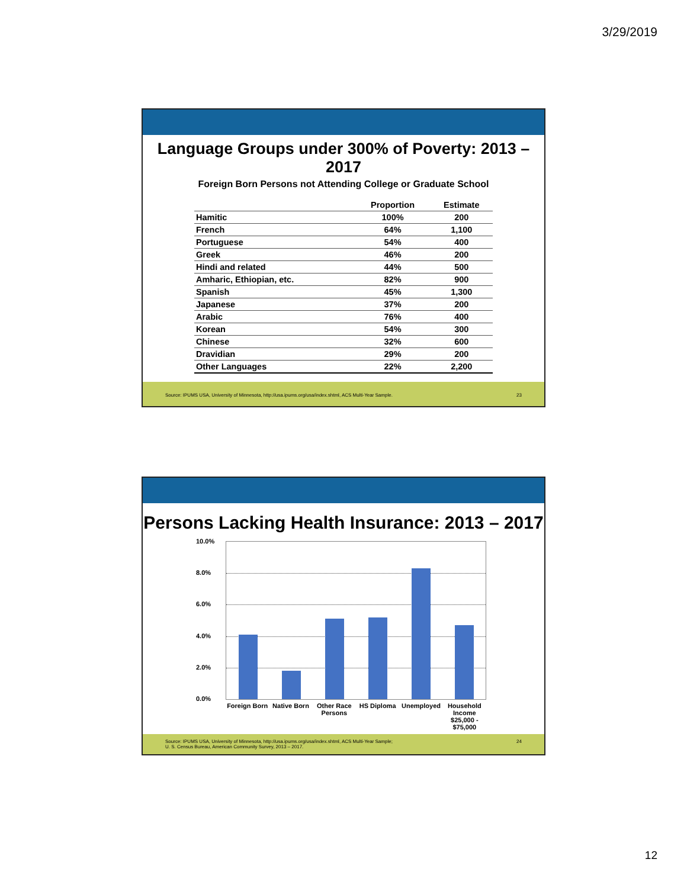3/29/2019
Language Groups under 300% of Poverty: 2013 – 2017
Foreign Born Persons not Attending College or Graduate School
| | Proportion | Estimate |
| --- | --- | --- |
| Hamitic | 100% | 200 |
| French | 64% | 1,100 |
| Portuguese | 54% | 400 |
| Greek | 46% | 200 |
| Hindi and related | 44% | 500 |
| Amharic, Ethiopian, etc. | 82% | 900 |
| Spanish | 45% | 1,300 |
| Japanese | 37% | 200 |
| Arabic | 76% | 400 |
| Korean | 54% | 300 |
| Chinese | 32% | 600 |
| Dravidian | 29% | 200 |
| Other Languages | 22% | 2,200 |
Source: IPUMS USA, University of Minnesota, http://usa.ipums.org/usa/index.shtml, ACS Multi-Year Sample. 23
Persons Lacking Health Insurance: 2013 – 2017
10.0%
8.0%
6.0%
4.0%
2.0%
0.0%
Foreign Born Native Born Other Race Persons HS Diploma Unemployed Household Income $25,000 - $75,000
Source: IPUMS USA, University of Minnesota, http://usa.ipums.org/usa/index.shtml, ACS Multi-Year Sample;
U. S. Census Bureau, American Community Survey, 2013 – 2017. 24
12